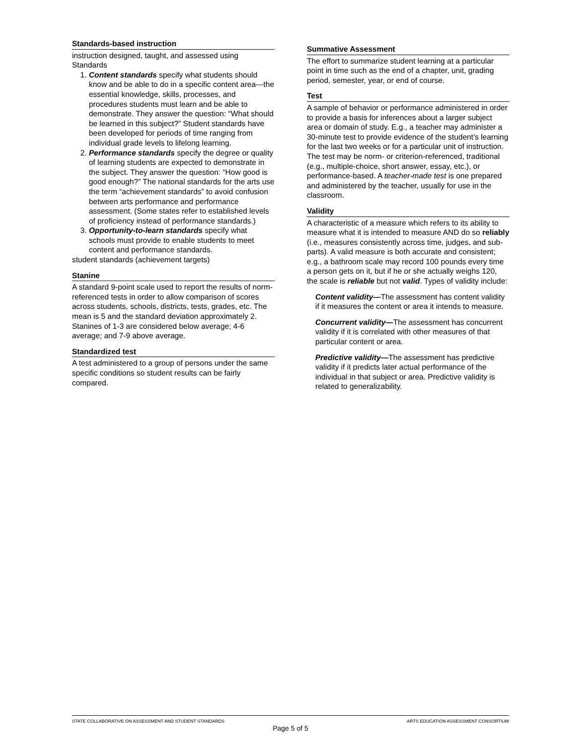Standards-based instruction
instruction designed, taught, and assessed using Standards
1. Content standards specify what students should know and be able to do in a specific content area---the essential knowledge, skills, processes, and procedures students must learn and be able to demonstrate. They answer the question: “What should be learned in this subject?” Student standards have been developed for periods of time ranging from individual grade levels to lifelong learning.
2. Performance standards specify the degree or quality of learning students are expected to demonstrate in the subject. They answer the question: “How good is good enough?” The national standards for the arts use the term “achievement standards” to avoid confusion between arts performance and performance assessment. (Some states refer to established levels of proficiency instead of performance standards.)
3. Opportunity-to-learn standards specify what schools must provide to enable students to meet content and performance standards.
student standards (achievement targets)
Stanine
A standard 9-point scale used to report the results of norm-referenced tests in order to allow comparison of scores across students, schools, districts, tests, grades, etc. The mean is 5 and the standard deviation approximately 2. Stanines of 1-3 are considered below average; 4-6 average; and 7-9 above average.
Standardized test
A test administered to a group of persons under the same specific conditions so student results can be fairly compared.
Summative Assessment
The effort to summarize student learning at a particular point in time such as the end of a chapter, unit, grading period, semester, year, or end of course.
Test
A sample of behavior or performance administered in order to provide a basis for inferences about a larger subject area or domain of study. E.g., a teacher may administer a 30-minute test to provide evidence of the student’s learning for the last two weeks or for a particular unit of instruction. The test may be norm- or criterion-referenced, traditional (e.g., multiple-choice, short answer, essay, etc.), or performance-based. A teacher-made test is one prepared and administered by the teacher, usually for use in the classroom.
Validity
A characteristic of a measure which refers to its ability to measure what it is intended to measure AND do so reliably (i.e., measures consistently across time, judges, and sub-parts). A valid measure is both accurate and consistent; e.g., a bathroom scale may record 100 pounds every time a person gets on it, but if he or she actually weighs 120, the scale is reliable but not valid. Types of validity include:
Content validity—The assessment has content validity if it measures the content or area it intends to measure.
Concurrent validity—The assessment has concurrent validity if it is correlated with other measures of that particular content or area.
Predictive validity—The assessment has predictive validity if it predicts later actual performance of the individual in that subject or area. Predictive validity is related to generalizability.
STATE COLLABORATIVE ON ASSESSMENT AND STUDENT STANDARDS ARTS EDUCATION ASSESSMENT CONSORTIUM
Page 5 of 5